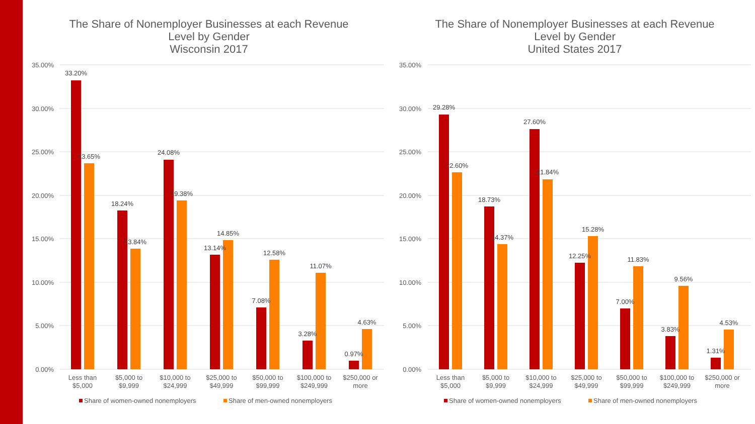The Share of Nonemployer Businesses at each Revenue
Level by Gender
Wisconsin 2017
35.00%
30.00%
25.00%
20.00%
15.00%
10.00%
5.00%
0.00%
33.20%
23.65%
18.24%
13.84%
24.08%
19.38%
13.14%
14.85%
7.08%
12.58%
3.28%
11.07%
0.97%
4.63%
Less than
$5,000
$5,000 to
$9,999
$10,000 to
$24,999
$25,000 to
$49,999
$50,000 to
$99,999
$100,000 to
$249,999
$250,000 or
more
Share of women-owned nonemployers
Share of men-owned nonemployers
The Share of Nonemployer Businesses at each Revenue
Level by Gender
United States 2017
35.00%
30.00%
25.00%
20.00%
15.00%
10.00%
5.00%
0.00%
29.28%
22.60%
18.73%
14.37%
27.60%
21.84%
12.25%
15.28%
7.00%
11.83%
3.83%
9.56%
1.31%
4.53%
Less than
$5,000
$5,000 to
$9,999
$10,000 to
$24,999
$25,000 to
$49,999
$50,000 to
$99,999
$100,000 to
$249,999
$250,000 or
more
Share of women-owned nonemployers
Share of men-owned nonemployers